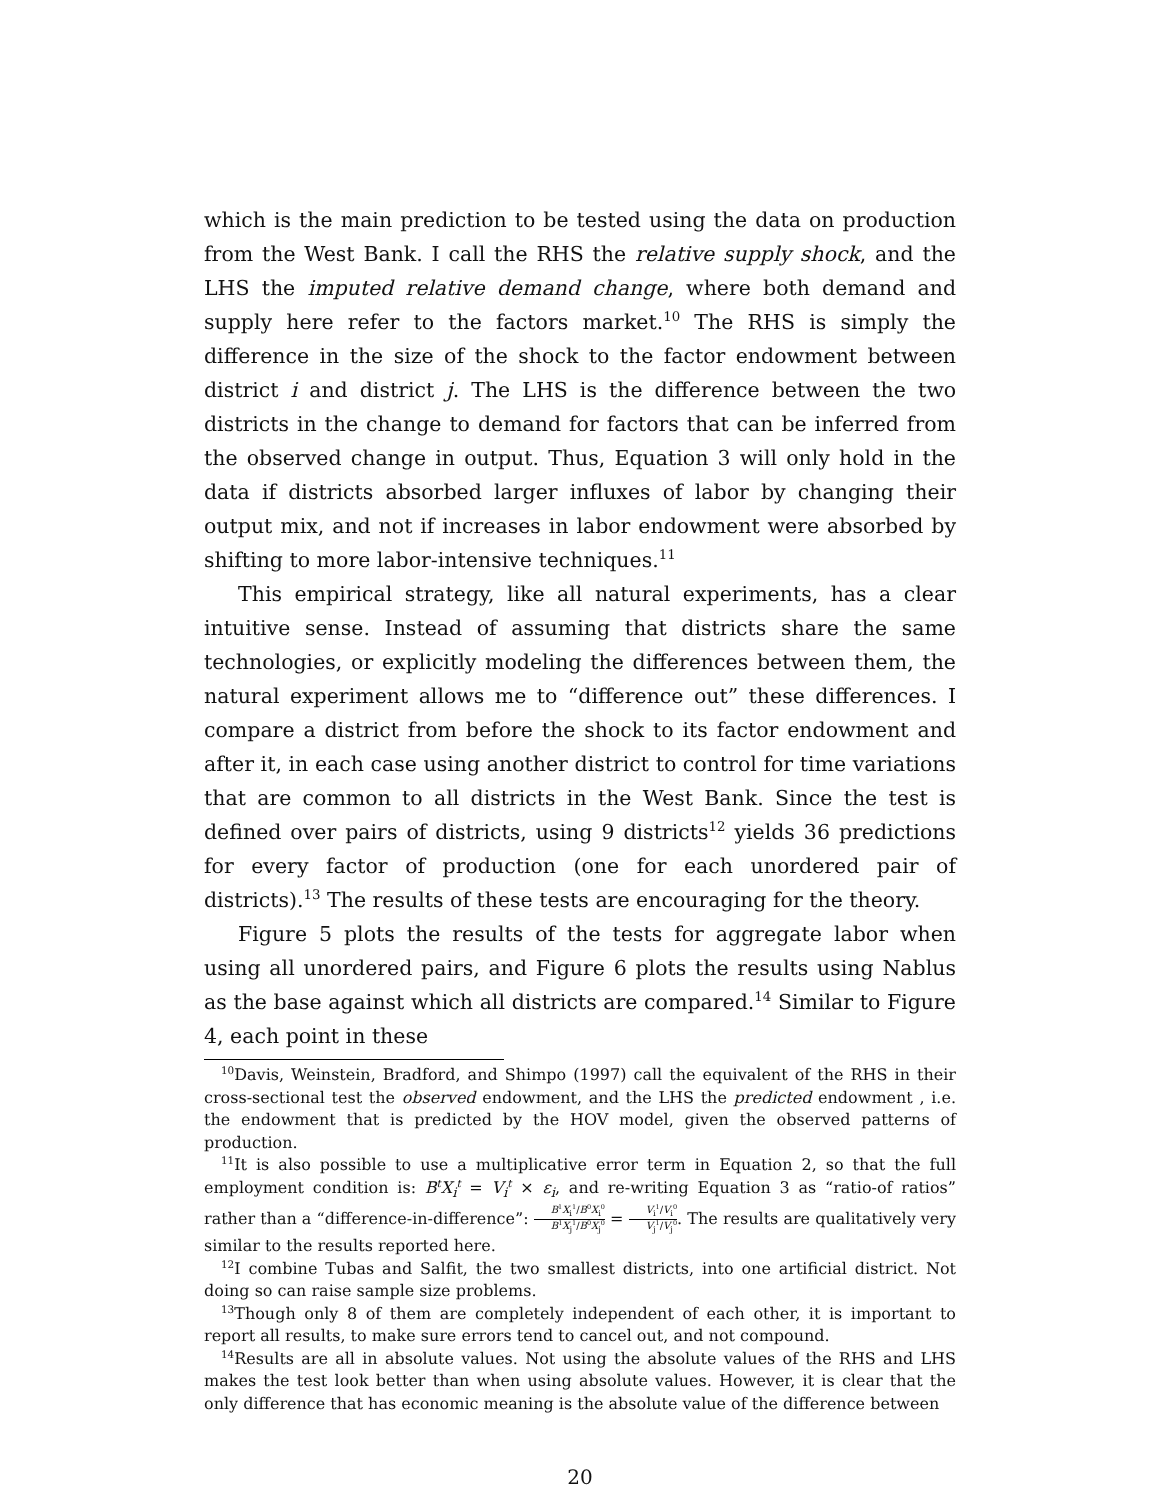which is the main prediction to be tested using the data on production from the West Bank. I call the RHS the relative supply shock, and the LHS the imputed relative demand change, where both demand and supply here refer to the factors market.<sup>10</sup> The RHS is simply the difference in the size of the shock to the factor endowment between district i and district j. The LHS is the difference between the two districts in the change to demand for factors that can be inferred from the observed change in output. Thus, Equation 3 will only hold in the data if districts absorbed larger influxes of labor by changing their output mix, and not if increases in labor endowment were absorbed by shifting to more labor-intensive techniques.<sup>11</sup>
This empirical strategy, like all natural experiments, has a clear intuitive sense. Instead of assuming that districts share the same technologies, or explicitly modeling the differences between them, the natural experiment allows me to “difference out” these differences. I compare a district from before the shock to its factor endowment and after it, in each case using another district to control for time variations that are common to all districts in the West Bank. Since the test is defined over pairs of districts, using 9 districts<sup>12</sup> yields 36 predictions for every factor of production (one for each unordered pair of districts).<sup>13</sup> The results of these tests are encouraging for the theory.
Figure 5 plots the results of the tests for aggregate labor when using all unordered pairs, and Figure 6 plots the results using Nablus as the base against which all districts are compared.<sup>14</sup> Similar to Figure 4, each point in these
<sup>10</sup> Davis, Weinstein, Bradford, and Shimpo (1997) call the equivalent of the RHS in their cross-sectional test the observed endowment, and the LHS the predicted endowment , i.e. the endowment that is predicted by the HOV model, given the observed patterns of production.
<sup>11</sup> It is also possible to use a multiplicative error term in Equation 2, so that the full employment condition is: B<sup>t</sup>X<sub>i</sub><sup>t</sup> = V<sub>i</sub><sup>t</sup> × ε<sub>i</sub>, and re-writing Equation 3 as “ratio-of ratios” rather than a “difference-in-difference”: B<sup>1</sup>X<sub>i</sub><sup>1</sup>/B<sup>0</sup>X<sub>i</sub><sup>0</sup> B<sup>1</sup>X<sub>j</sub><sup>1</sup>/B<sup>0</sup>X<sub>j</sub><sup>0</sup> = V<sub>i</sub><sup>1</sup>/V<sub>i</sub><sup>0</sup> V<sub>j</sub><sup>1</sup>/V<sub>j</sub><sup>0</sup>. The results are qualitatively very similar to the results reported here.
<sup>12</sup> I combine Tubas and Salfit, the two smallest districts, into one artificial district. Not doing so can raise sample size problems.
<sup>13</sup> Though only 8 of them are completely independent of each other, it is important to report all results, to make sure errors tend to cancel out, and not compound.
<sup>14</sup> Results are all in absolute values. Not using the absolute values of the RHS and LHS makes the test look better than when using absolute values. However, it is clear that the only difference that has economic meaning is the absolute value of the difference between
20